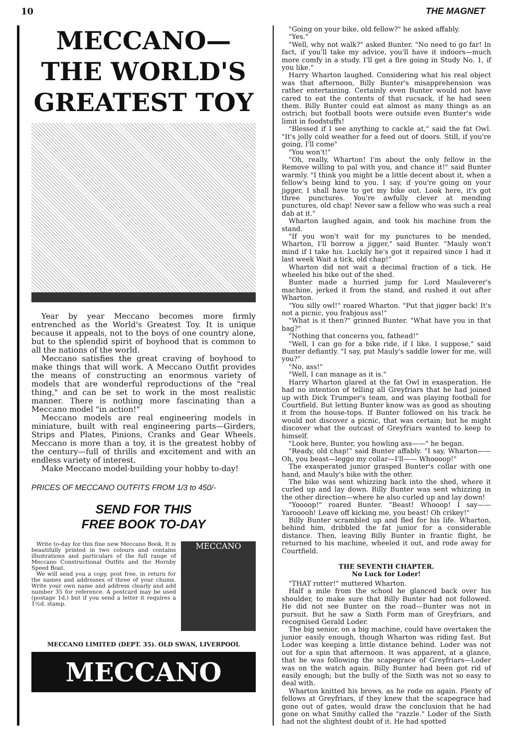10 THE MAGNET
MECCANO—
THE WORLD'S
GREATEST TOY
Year by year Meccano becomes more firmly entrenched as the World's Greatest Toy. It is unique because it appeals, not to the boys of one country alone, but to the splendid spirit of boyhood that is common to all the nations of the world.
Meccano satisfies the great craving of boyhood to make things that will work. A Meccano Outfit provides the means of constructing an enormous variety of models that are wonderful reproductions of the "real thing," and can be set to work in the most realistic manner. There is nothing more fascinating than a Meccano model "in action!"
Meccano models are real engineering models in miniature, built with real engineering parts—Girders, Strips and Plates, Pinions, Cranks and Gear Wheels. Meccano is more than a toy, it is the greatest hobby of the century—full of thrills and excitement and with an endless variety of interest.
Make Meccano model-building your hobby to-day!
PRICES OF MECCANO OUTFITS FROM 1/3 to 450/-
SEND FOR THIS
FREE BOOK TO-DAY
Write to-day for this fine new Meccano Book. It is beautifully printed in two colours and contains illustrations and particulars of the full range of Meccano Constructional Outfits and the Hornby Speed Boat.
We will send you a copy, post free, in return for the names and addresses of three of your chums. Write your own name and address clearly and add number 35 for reference. A postcard may be used (postage 1d.) but if you send a letter it requires a 1½d. stamp.
MECCANO
MECCANO LIMITED (DEPT. 35). OLD SWAN, LIVERPOOL
MECCANO
"Going on your bike, old fellow?" he asked affably.
"Yes."
"Well, why not walk?" asked Bunter. "No need to go far! In fact, if you'll take my advice, you'll have it indoors—much more comfy in a study. I'll get a fire going in Study No. 1, if you like."
Harry Wharton laughed. Considering what his real object was that afternoon, Billy Bunter's misapprehension was rather entertaining. Certainly even Bunter would not have cared to eat the contents of that rucsack, if he had seen them. Billy Bunter could eat almost as many things as an ostrich; but football boots were outside even Bunter's wide limit in foodstuffs!
"Blessed if I see anything to cackle at," said the fat Owl. "It's jolly cold weather for a feed out of doors. Still, if you're going, I'll come"
"You won't!"
"Oh, really, Wharton! I'm about the only fellow in the Remove willing to pal with you, and chance it!" said Bunter warmly. "I think you might be a little decent about it, when a fellow's being kind to you. I say, if you're going on your jigger, I shall have to get my bike out. Look here, it's got three punctures. You're awfully clever at mending punctures, old chap! Never saw a fellow who was such a real dab at it."
Wharton laughed again, and took his machine from the stand.
"If you won't wait for my punctures to be mended, Wharton, I'll borrow a jigger," said Bunter. "Mauly won't mind if I take his. Luckily he's got it repaired since I had it last week Wait a tick, old chap!"
Wharton did not wait a decimal fraction of a tick. He wheeled his bike out of the shed.
Bunter made a hurried jump for Lord Mauleverer's machine, jerked it from the stand, and rushed it out after Wharton.
"You silly owl!" roared Wharton. "Put that jigger back! It's not a picnic, you frabjous ass!"
"What is it then?" grinned Bunter. "What have you in that bag?"
"Nothing that concerns you, fathead!"
"Well, I can go for a bike ride, if I like, I suppose," said Bunter defiantly. "I say, put Mauly's saddle lower for me, will you?"
"No, ass!"
"Well, I can manage as it is."
Harry Wharton glared at the fat Owl in exasperation. He had no intention of telling all Greyfriars that he had joined up with Dick Trumper's team, and was playing football for Courtfield. But letting Bunter know was as good as shouting it from the house-tops. If Bunter followed on his track he would not discover a picnic, that was certain; but he might discover what the outcast of Greyfriars wanted to keep to himself.
"Look here, Bunter, you howling ass——" he began.
"Ready, old chap!" said Bunter affably. "I say, Wharton—— Oh, you beast—leggo my collar—I'll—— Whoooop!"
The exasperated junior grasped Bunter's collar with one hand, and Mauly's bike with the other.
The bike was sent whizzing back into the shed, where it curled up and lay down. Billy Bunter was sent whizzing in the other direction—where he also curled up and lay down!
"Yoooop!" roared Bunter. "Beast! Whooop! I say—— Yarooooh! Leave off kicking me, you beast! Oh crikey!"
Billy Bunter scrambled up and fled for his life. Wharton, behind him, dribbled the fat junior for a considerable distance. Then, leaving Billy Bunter in frantic flight, he returned to his machine, wheeled it out, and rode away for Courtfield.
THE SEVENTH CHAPTER.
No Luck for Loder!
"THAT rotter!" muttered Wharton.
Half a mile from the school he glanced back over his shoulder, to make sure that Billy Bunter had not followed. He did not see Bunter on the road—Bunter was not in pursuit. But he saw a Sixth Form man of Greyfriars, and recognised Gerald Loder.
The big senior, on a big machine, could have overtaken the junior easily enough, though Wharton was riding fast. But Loder was keeping a little distance behind. Loder was not out for a spin that afternoon. It was apparent, at a glance, that he was following the scapegrace of Greyfriars—Loder was on the watch again. Billy Bunter had been got rid of easily enough; but the bully of the Sixth was not so easy to deal with.
Wharton knitted his brows, as he rode on again. Plenty of fellows at Greyfriars, if they knew that the scapegrace had gone out of gates, would draw the conclusion that he had gone on what Smithy called the "razzle." Loder of the Sixth had not the slightest doubt of it. He had spotted